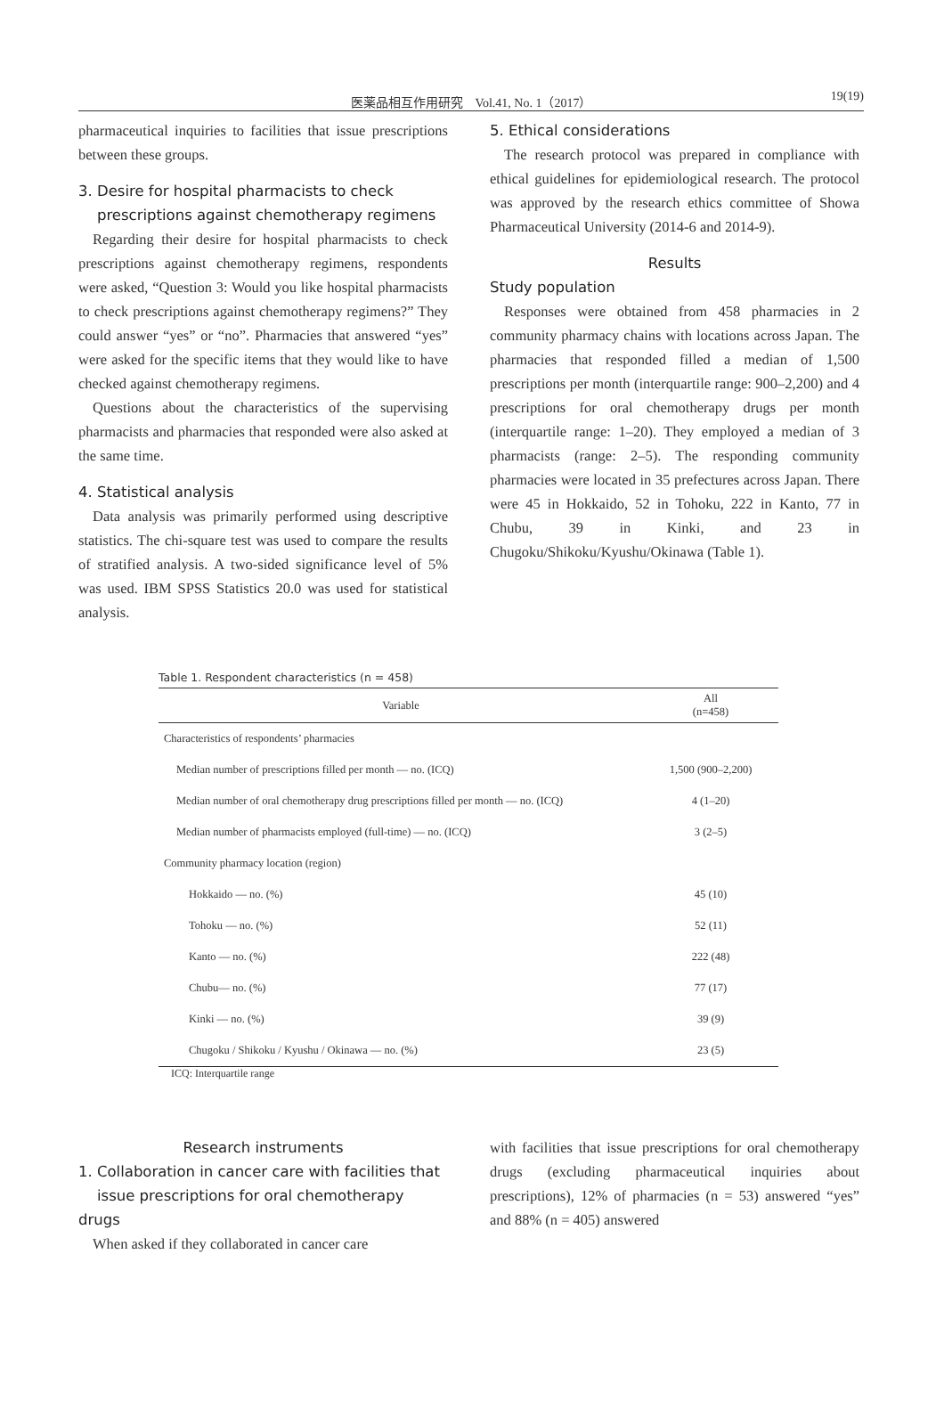医薬品相互作用研究　Vol.41, No. 1（2017）
19(19)
pharmaceutical inquiries to facilities that issue prescriptions between these groups.
3. Desire for hospital pharmacists to check
prescriptions against chemotherapy regimens
Regarding their desire for hospital pharmacists to check prescriptions against chemotherapy regimens, respondents were asked, “Question 3: Would you like hospital pharmacists to check prescriptions against chemotherapy regimens?” They could answer “yes” or “no”. Pharmacies that answered “yes” were asked for the specific items that they would like to have checked against chemotherapy regimens.
Questions about the characteristics of the supervising pharmacists and pharmacies that responded were also asked at the same time.
4. Statistical analysis
Data analysis was primarily performed using descriptive statistics. The chi-square test was used to compare the results of stratified analysis. A two-sided significance level of 5% was used. IBM SPSS Statistics 20.0 was used for statistical analysis.
5. Ethical considerations
The research protocol was prepared in compliance with ethical guidelines for epidemiological research. The protocol was approved by the research ethics committee of Showa Pharmaceutical University (2014-6 and 2014-9).
Results
Study population
Responses were obtained from 458 pharmacies in 2 community pharmacy chains with locations across Japan. The pharmacies that responded filled a median of 1,500 prescriptions per month (interquartile range: 900–2,200) and 4 prescriptions for oral chemotherapy drugs per month (interquartile range: 1–20). They employed a median of 3 pharmacists (range: 2–5). The responding community pharmacies were located in 35 prefectures across Japan. There were 45 in Hokkaido, 52 in Tohoku, 222 in Kanto, 77 in Chubu, 39 in Kinki, and 23 in Chugoku/Shikoku/Kyushu/Okinawa (Table 1).
Table 1. Respondent characteristics (n = 458)
| Variable | All (n=458) |
| --- | --- |
| Characteristics of respondents’ pharmacies | |
| Median number of prescriptions filled per month — no. (ICQ) | 1,500 (900–2,200) |
| Median number of oral chemotherapy drug prescriptions filled per month — no. (ICQ) | 4 (1–20) |
| Median number of pharmacists employed (full-time) — no. (ICQ) | 3 (2–5) |
| Community pharmacy location (region) | |
| Hokkaido — no. (%) | 45 (10) |
| Tohoku — no. (%) | 52 (11) |
| Kanto — no. (%) | 222 (48) |
| Chubu— no. (%) | 77 (17) |
| Kinki — no. (%) | 39 (9) |
| Chugoku / Shikoku / Kyushu / Okinawa — no. (%) | 23 (5) |
ICQ: Interquartile range
Research instruments
1. Collaboration in cancer care with facilities that
issue prescriptions for oral chemotherapy drugs
When asked if they collaborated in cancer care
with facilities that issue prescriptions for oral chemotherapy drugs (excluding pharmaceutical inquiries about prescriptions), 12% of pharmacies (n = 53) answered “yes” and 88% (n = 405) answered